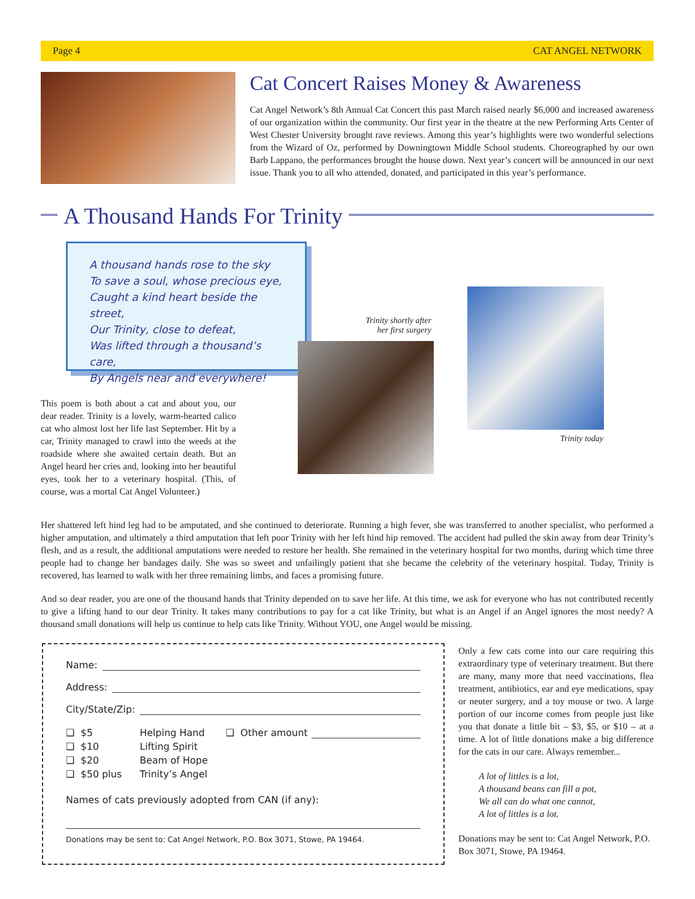Page 4 CAT ANGEL NETWORK
Cat Concert Raises Money & Awareness
Cat Angel Network’s 8th Annual Cat Concert this past March raised nearly $6,000 and increased awareness of our organization within the community. Our first year in the theatre at the new Performing Arts Center of West Chester University brought rave reviews. Among this year’s highlights were two wonderful selections from the Wizard of Oz, performed by Downingtown Middle School students. Choreographed by our own Barb Lappano, the performances brought the house down. Next year’s concert will be announced in our next issue. Thank you to all who attended, donated, and participated in this year’s performance.
A Thousand Hands For Trinity
A thousand hands rose to the sky
To save a soul, whose precious eye,
Caught a kind heart beside the street,
Our Trinity, close to defeat,
Was lifted through a thousand’s care,
By Angels near and everywhere!
Trinity shortly after her first surgery
Trinity today
This poem is both about a cat and about you, our dear reader. Trinity is a lovely, warm-hearted calico cat who almost lost her life last September. Hit by a car, Trinity managed to crawl into the weeds at the roadside where she awaited certain death. But an Angel heard her cries and, looking into her beautiful eyes, took her to a veterinary hospital. (This, of course, was a mortal Cat Angel Volunteer.)
Her shattered left hind leg had to be amputated, and she continued to deteriorate. Running a high fever, she was transferred to another specialist, who performed a higher amputation, and ultimately a third amputation that left poor Trinity with her left hind hip removed. The accident had pulled the skin away from dear Trinity’s flesh, and as a result, the additional amputations were needed to restore her health. She remained in the veterinary hospital for two months, during which time three people had to change her bandages daily. She was so sweet and unfailingly patient that she became the celebrity of the veterinary hospital. Today, Trinity is recovered, has learned to walk with her three remaining limbs, and faces a promising future.
And so dear reader, you are one of the thousand hands that Trinity depended on to save her life. At this time, we ask for everyone who has not contributed recently to give a lifting hand to our dear Trinity. It takes many contributions to pay for a cat like Trinity, but what is an Angel if an Angel ignores the most needy? A thousand small donations will help us continue to help cats like Trinity. Without YOU, one Angel would be missing.
Name:
Address:
City/State/Zip:
❑ $5
❑ $10
❑ $20
❑ $50 plus
Helping Hand
Lifting Spirit
Beam of Hope
Trinity’s Angel
❑ Other amount
Names of cats previously adopted from CAN (if any):
Donations may be sent to: Cat Angel Network, P.O. Box 3071, Stowe, PA 19464.
Only a few cats come into our care requiring this extraordinary type of veterinary treatment. But there are many, many more that need vaccinations, flea treatment, antibiotics, ear and eye medications, spay or neuter surgery, and a toy mouse or two. A large portion of our income comes from people just like you that donate a little bit – $3, $5, or $10 – at a time. A lot of little donations make a big difference for the cats in our care. Always remember...
A lot of littles is a lot,
A thousand beans can fill a pot,
We all can do what one cannot,
A lot of littles is a lot.
Donations may be sent to: Cat Angel Network, P.O. Box 3071, Stowe, PA 19464.